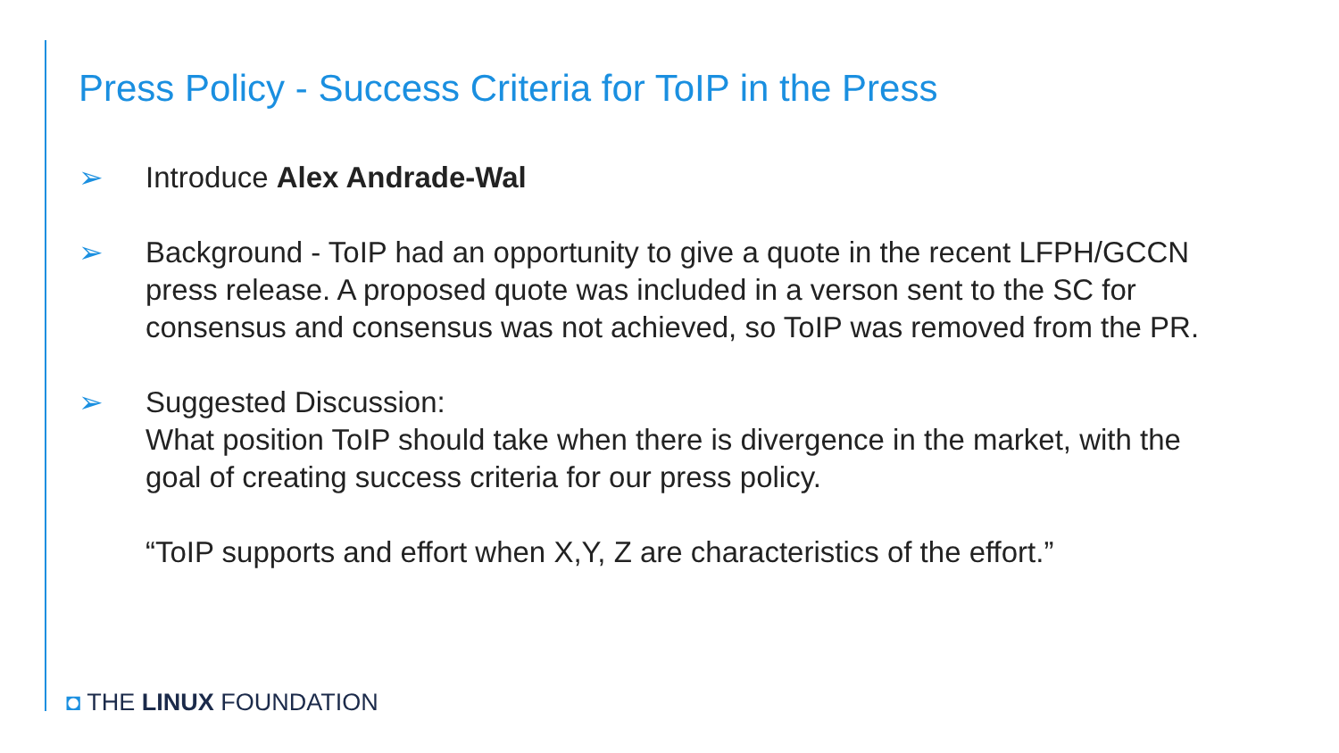Press Policy - Success Criteria for ToIP in the Press
➢ Introduce Alex Andrade-Wal
➢ Background - ToIP had an opportunity to give a quote in the recent LFPH/GCCN press release. A proposed quote was included in a verson sent to the SC for consensus and consensus was not achieved, so ToIP was removed from the PR.
➢ Suggested Discussion:
What position ToIP should take when there is divergence in the market, with the goal of creating success criteria for our press policy.
“ToIP supports and effort when X,Y, Z are characteristics of the effort.”
◘ THE LINUX FOUNDATION